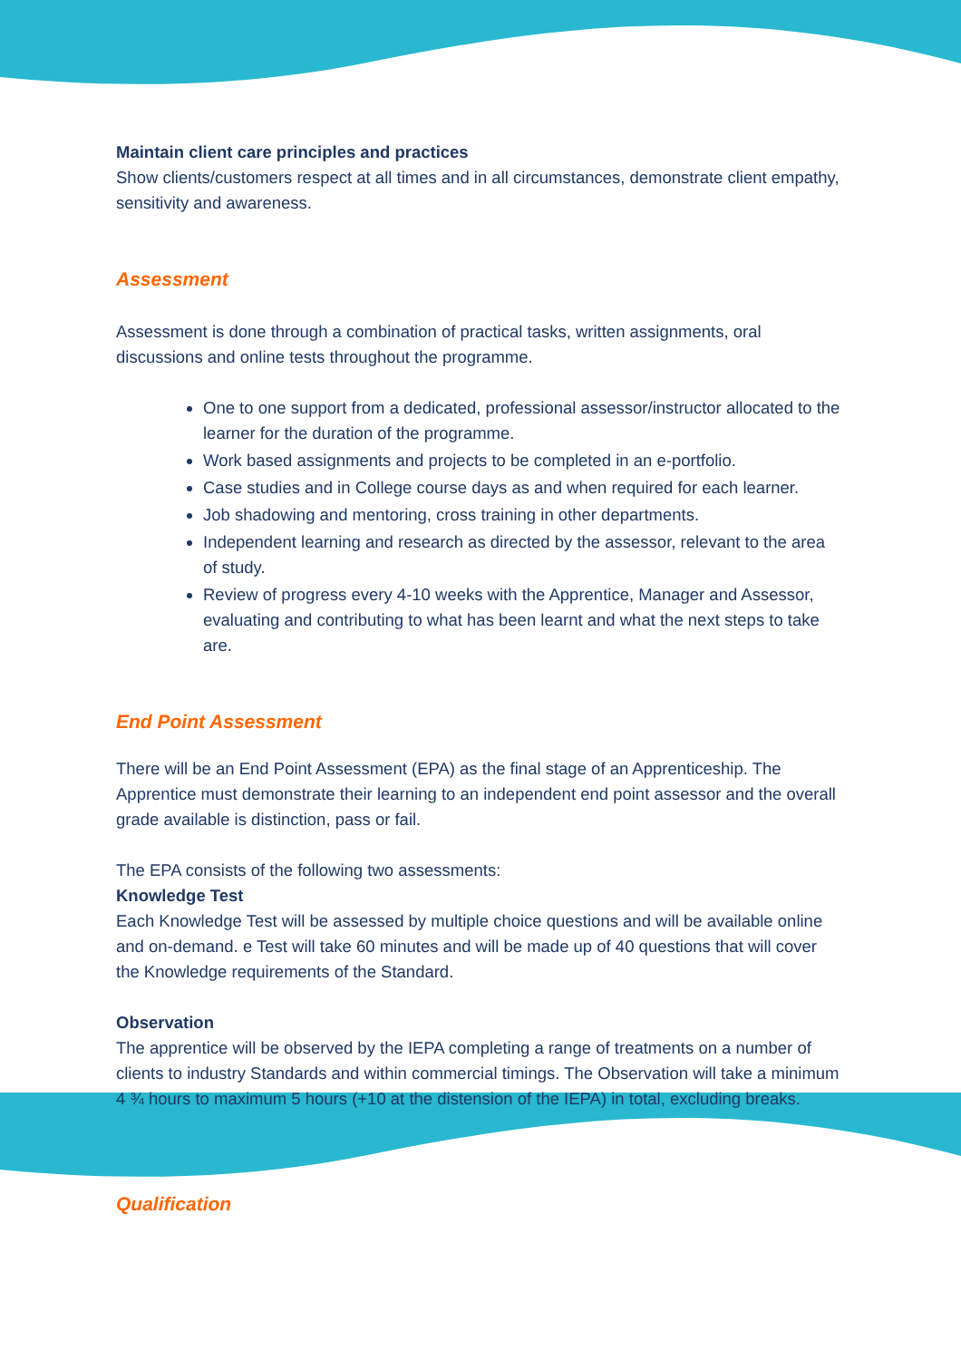Maintain client care principles and practices
Show clients/customers respect at all times and in all circumstances, demonstrate client empathy, sensitivity and awareness.
Assessment
Assessment is done through a combination of practical tasks, written assignments, oral discussions and online tests throughout the programme.
One to one support from a dedicated, professional assessor/instructor allocated to the learner for the duration of the programme.
Work based assignments and projects to be completed in an e-portfolio.
Case studies and in College course days as and when required for each learner.
Job shadowing and mentoring, cross training in other departments.
Independent learning and research as directed by the assessor, relevant to the area of study.
Review of progress every 4-10 weeks with the Apprentice, Manager and Assessor, evaluating and contributing to what has been learnt and what the next steps to take are.
End Point Assessment
There will be an End Point Assessment (EPA) as the final stage of an Apprenticeship. The Apprentice must demonstrate their learning to an independent end point assessor and the overall grade available is distinction, pass or fail.
The EPA consists of the following two assessments:
Knowledge Test
Each Knowledge Test will be assessed by multiple choice questions and will be available online and on-demand. e Test will take 60 minutes and will be made up of 40 questions that will cover the Knowledge requirements of the Standard.
Observation
The apprentice will be observed by the IEPA completing a range of treatments on a number of clients to industry Standards and within commercial timings. The Observation will take a minimum 4 ¾ hours to maximum 5 hours (+10 at the distension of the IEPA) in total, excluding breaks.
Qualification